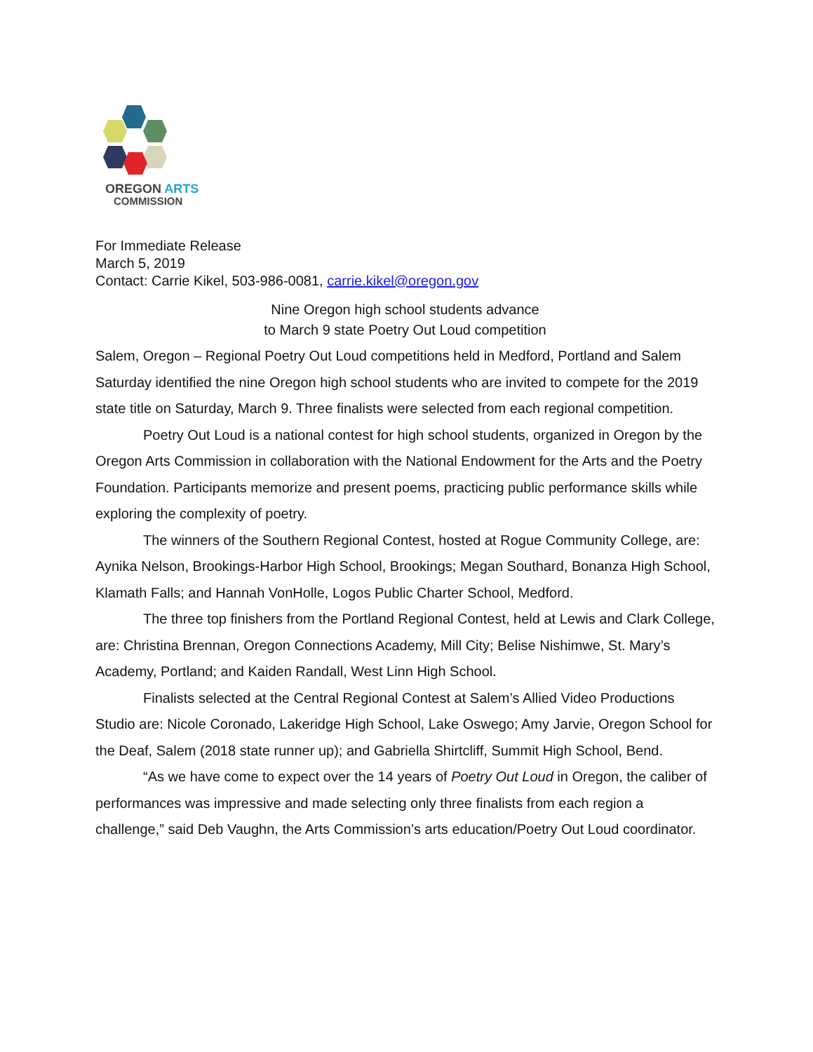OREGON ARTS
COMMISSION
For Immediate Release
March 5, 2019
Contact: Carrie Kikel, 503-986-0081, carrie.kikel@oregon.gov
Nine Oregon high school students advance
to March 9 state Poetry Out Loud competition
Salem, Oregon – Regional Poetry Out Loud competitions held in Medford, Portland and Salem Saturday identified the nine Oregon high school students who are invited to compete for the 2019 state title on Saturday, March 9. Three finalists were selected from each regional competition.
Poetry Out Loud is a national contest for high school students, organized in Oregon by the Oregon Arts Commission in collaboration with the National Endowment for the Arts and the Poetry Foundation. Participants memorize and present poems, practicing public performance skills while exploring the complexity of poetry.
The winners of the Southern Regional Contest, hosted at Rogue Community College, are: Aynika Nelson, Brookings-Harbor High School, Brookings; Megan Southard, Bonanza High School, Klamath Falls; and Hannah VonHolle, Logos Public Charter School, Medford.
The three top finishers from the Portland Regional Contest, held at Lewis and Clark College, are: Christina Brennan, Oregon Connections Academy, Mill City; Belise Nishimwe, St. Mary’s Academy, Portland; and Kaiden Randall, West Linn High School.
Finalists selected at the Central Regional Contest at Salem’s Allied Video Productions Studio are: Nicole Coronado, Lakeridge High School, Lake Oswego; Amy Jarvie, Oregon School for the Deaf, Salem (2018 state runner up); and Gabriella Shirtcliff, Summit High School, Bend.
“As we have come to expect over the 14 years of Poetry Out Loud in Oregon, the caliber of performances was impressive and made selecting only three finalists from each region a challenge,” said Deb Vaughn, the Arts Commission’s arts education/Poetry Out Loud coordinator.